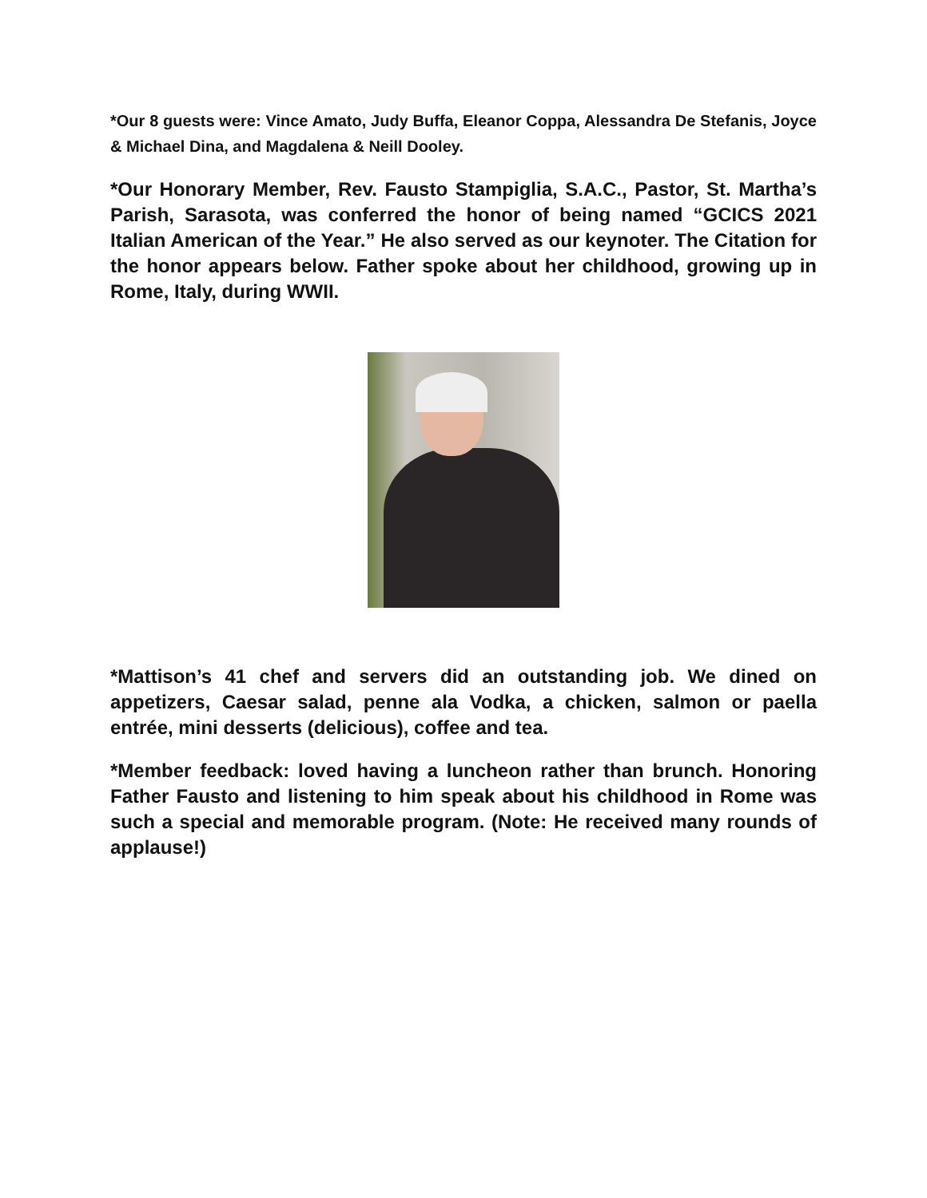*Our 8 guests were: Vince Amato, Judy Buffa, Eleanor Coppa, Alessandra De Stefanis, Joyce & Michael Dina, and Magdalena & Neill Dooley.
*Our Honorary Member, Rev. Fausto Stampiglia, S.A.C., Pastor, St. Martha’s Parish, Sarasota, was conferred the honor of being named “GCICS 2021 Italian American of the Year.” He also served as our keynoter. The Citation for the honor appears below. Father spoke about her childhood, growing up in Rome, Italy, during WWII.
*Mattison’s 41 chef and servers did an outstanding job. We dined on appetizers, Caesar salad, penne ala Vodka, a chicken, salmon or paella entrée, mini desserts (delicious), coffee and tea.
*Member feedback: loved having a luncheon rather than brunch. Honoring Father Fausto and listening to him speak about his childhood in Rome was such a special and memorable program. (Note: He received many rounds of applause!)